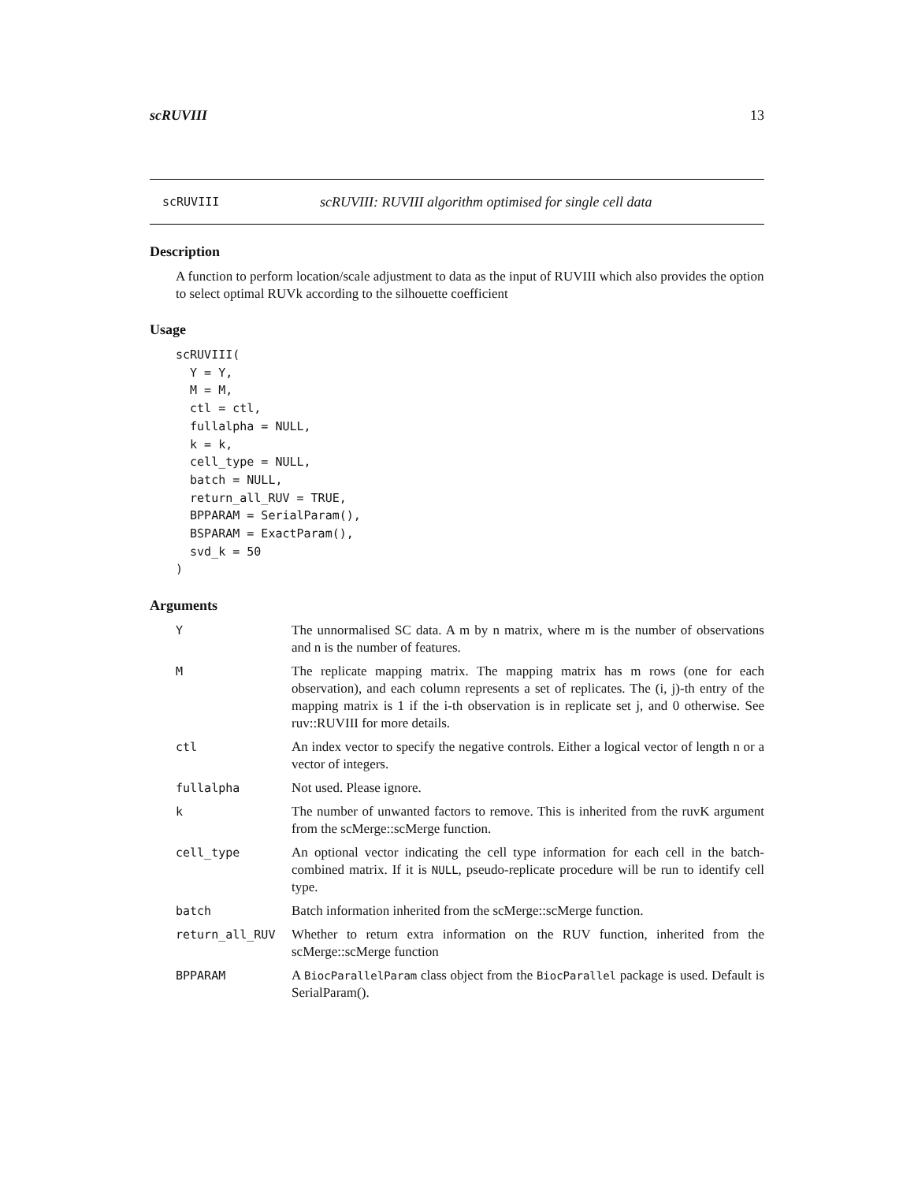scRUVIII 13
scRUVIII scRUVIII: RUVIII algorithm optimised for single cell data
Description
A function to perform location/scale adjustment to data as the input of RUVIII which also provides the option to select optimal RUVk according to the silhouette coefficient
Usage
scRUVIII(
  Y = Y,
  M = M,
  ctl = ctl,
  fullalpha = NULL,
  k = k,
  cell_type = NULL,
  batch = NULL,
  return_all_RUV = TRUE,
  BPPARAM = SerialParam(),
  BSPARAM = ExactParam(),
  svd_k = 50
)
Arguments
| Y | The unnormalised SC data. A m by n matrix, where m is the number of observations and n is the number of features. |
| M | The replicate mapping matrix. The mapping matrix has m rows (one for each observation), and each column represents a set of replicates. The (i, j)-th entry of the mapping matrix is 1 if the i-th observation is in replicate set j, and 0 otherwise. See ruv::RUVIII for more details. |
| ctl | An index vector to specify the negative controls. Either a logical vector of length n or a vector of integers. |
| fullalpha | Not used. Please ignore. |
| k | The number of unwanted factors to remove. This is inherited from the ruvK argument from the scMerge::scMerge function. |
| cell_type | An optional vector indicating the cell type information for each cell in the batch-combined matrix. If it is NULL , pseudo-replicate procedure will be run to identify cell type. |
| batch | Batch information inherited from the scMerge::scMerge function. |
| return_all_RUV | Whether to return extra information on the RUV function, inherited from the scMerge::scMerge function |
| BPPARAM | A BiocParallelParam class object from the BiocParallel package is used. Default is SerialParam(). |